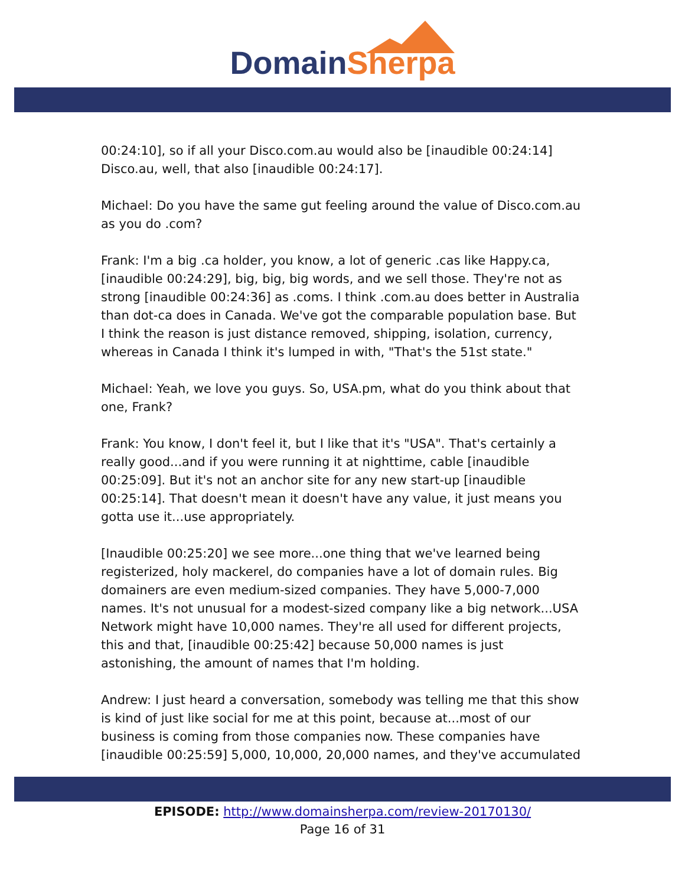Domain Sherpa
00:24:10], so if all your Disco.com.au would also be [inaudible 00:24:14] Disco.au, well, that also [inaudible 00:24:17].
Michael: Do you have the same gut feeling around the value of Disco.com.au as you do .com?
Frank: I'm a big .ca holder, you know, a lot of generic .cas like Happy.ca, [inaudible 00:24:29], big, big, big words, and we sell those. They're not as strong [inaudible 00:24:36] as .coms. I think .com.au does better in Australia than dot-ca does in Canada. We've got the comparable population base. But I think the reason is just distance removed, shipping, isolation, currency, whereas in Canada I think it's lumped in with, "That's the 51st state."
Michael: Yeah, we love you guys. So, USA.pm, what do you think about that one, Frank?
Frank: You know, I don't feel it, but I like that it's "USA". That's certainly a really good...and if you were running it at nighttime, cable [inaudible 00:25:09]. But it's not an anchor site for any new start-up [inaudible 00:25:14]. That doesn't mean it doesn't have any value, it just means you gotta use it...use appropriately.
[Inaudible 00:25:20] we see more...one thing that we've learned being registerized, holy mackerel, do companies have a lot of domain rules. Big domainers are even medium-sized companies. They have 5,000-7,000 names. It's not unusual for a modest-sized company like a big network...USA Network might have 10,000 names. They're all used for different projects, this and that, [inaudible 00:25:42] because 50,000 names is just astonishing, the amount of names that I'm holding.
Andrew: I just heard a conversation, somebody was telling me that this show is kind of just like social for me at this point, because at...most of our business is coming from those companies now. These companies have [inaudible 00:25:59] 5,000, 10,000, 20,000 names, and they've accumulated
EPISODE: http://www.domainsherpa.com/review-20170130/
Page 16 of 31